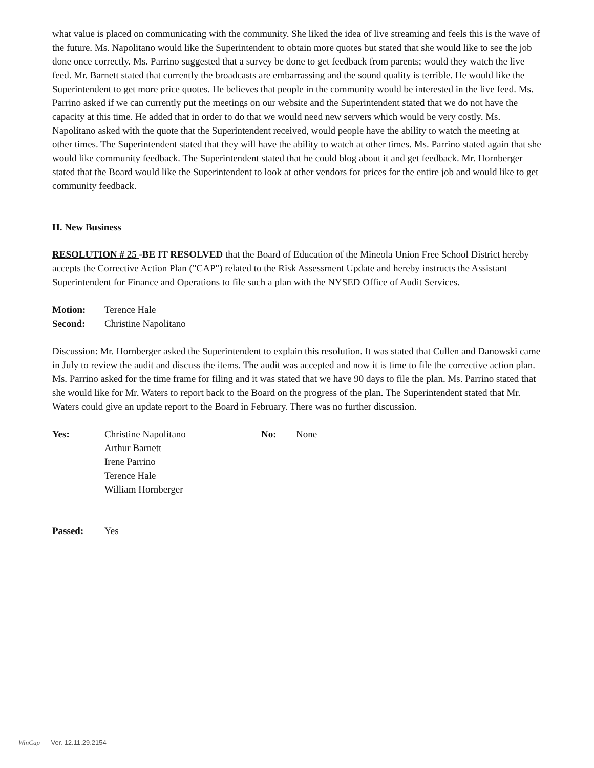what value is placed on communicating with the community. She liked the idea of live streaming and feels this is the wave of the future. Ms. Napolitano would like the Superintendent to obtain more quotes but stated that she would like to see the job done once correctly. Ms. Parrino suggested that a survey be done to get feedback from parents; would they watch the live feed. Mr. Barnett stated that currently the broadcasts are embarrassing and the sound quality is terrible. He would like the Superintendent to get more price quotes. He believes that people in the community would be interested in the live feed. Ms. Parrino asked if we can currently put the meetings on our website and the Superintendent stated that we do not have the capacity at this time. He added that in order to do that we would need new servers which would be very costly. Ms. Napolitano asked with the quote that the Superintendent received, would people have the ability to watch the meeting at other times. The Superintendent stated that they will have the ability to watch at other times. Ms. Parrino stated again that she would like community feedback. The Superintendent stated that he could blog about it and get feedback. Mr. Hornberger stated that the Board would like the Superintendent to look at other vendors for prices for the entire job and would like to get community feedback.
H. New Business
RESOLUTION # 25 -BE IT RESOLVED that the Board of Education of the Mineola Union Free School District hereby accepts the Corrective Action Plan ("CAP") related to the Risk Assessment Update and hereby instructs the Assistant Superintendent for Finance and Operations to file such a plan with the NYSED Office of Audit Services.
Motion: Terence Hale
Second: Christine Napolitano
Discussion: Mr. Hornberger asked the Superintendent to explain this resolution. It was stated that Cullen and Danowski came in July to review the audit and discuss the items. The audit was accepted and now it is time to file the corrective action plan. Ms. Parrino asked for the time frame for filing and it was stated that we have 90 days to file the plan. Ms. Parrino stated that she would like for Mr. Waters to report back to the Board on the progress of the plan. The Superintendent stated that Mr. Waters could give an update report to the Board in February. There was no further discussion.
Yes: Christine Napolitano
Arthur Barnett
Irene Parrino
Terence Hale
William Hornberger No: None
Passed: Yes
WinCap Ver. 12.11.29.2154